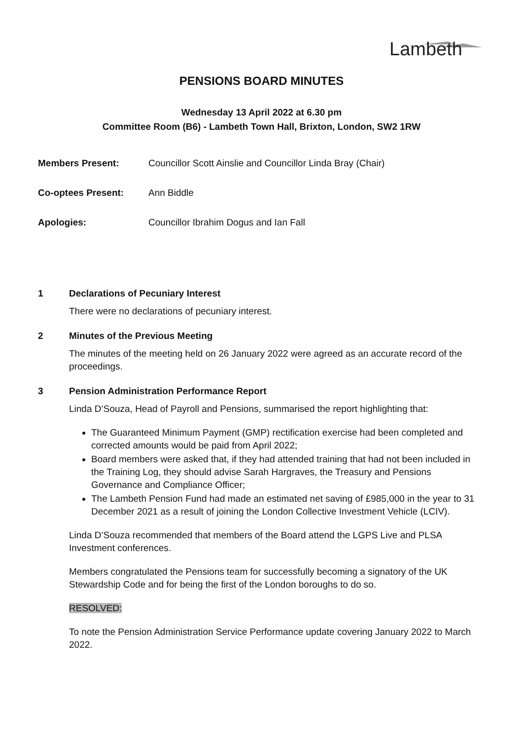Lambeth
PENSIONS BOARD MINUTES
Wednesday 13 April 2022 at 6.30 pm
Committee Room (B6) - Lambeth Town Hall, Brixton, London, SW2 1RW
Members Present: Councillor Scott Ainslie and Councillor Linda Bray (Chair)
Co-optees Present: Ann Biddle
Apologies: Councillor Ibrahim Dogus and Ian Fall
1 Declarations of Pecuniary Interest
There were no declarations of pecuniary interest.
2 Minutes of the Previous Meeting
The minutes of the meeting held on 26 January 2022 were agreed as an accurate record of the proceedings.
3 Pension Administration Performance Report
Linda D’Souza, Head of Payroll and Pensions, summarised the report highlighting that:
The Guaranteed Minimum Payment (GMP) rectification exercise had been completed and corrected amounts would be paid from April 2022;
Board members were asked that, if they had attended training that had not been included in the Training Log, they should advise Sarah Hargraves, the Treasury and Pensions Governance and Compliance Officer;
The Lambeth Pension Fund had made an estimated net saving of £985,000 in the year to 31 December 2021 as a result of joining the London Collective Investment Vehicle (LCIV).
Linda D’Souza recommended that members of the Board attend the LGPS Live and PLSA Investment conferences.
Members congratulated the Pensions team for successfully becoming a signatory of the UK Stewardship Code and for being the first of the London boroughs to do so.
RESOLVED:
To note the Pension Administration Service Performance update covering January 2022 to March 2022.